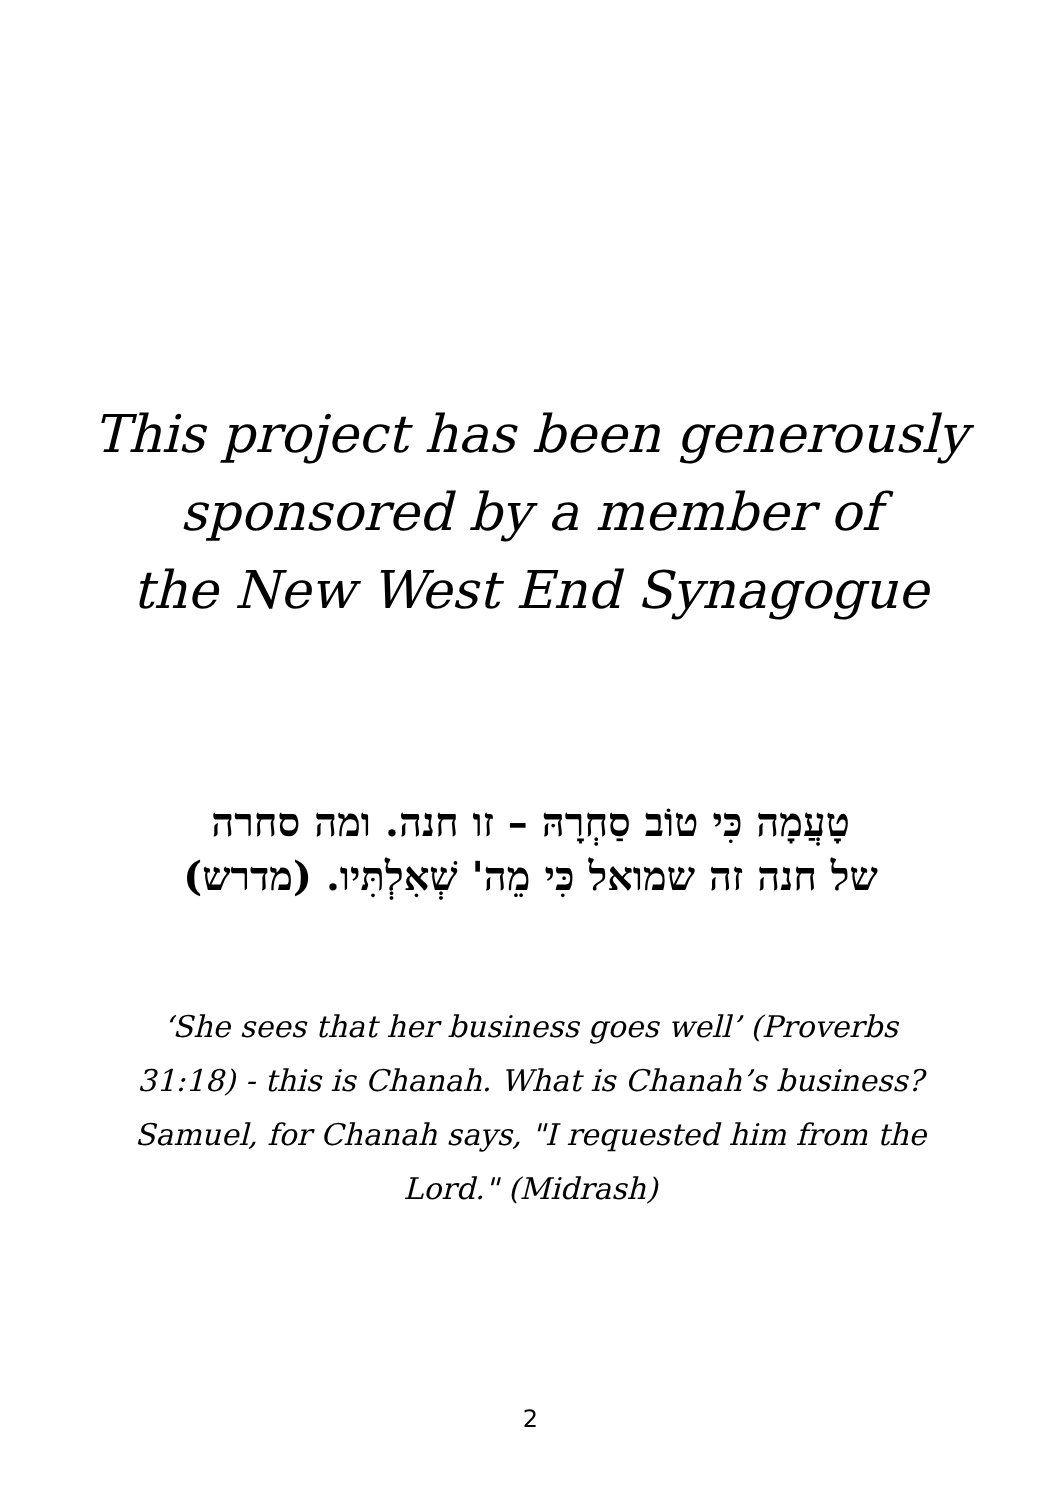This project has been generously
sponsored by a member of
the New West End Synagogue
טָעֲמָה כִּי טוֹב סַחְרָהּ – זו חנה. ומה סחרה
של חנה זה שמואל כִּי מֵה' שְׁאִלְתִּיו. (מדרש)
‘She sees that her business goes well’ (Proverbs 31:18) - this is Chanah. What is Chanah’s business? Samuel, for Chanah says, "I requested him from the Lord." (Midrash)
2